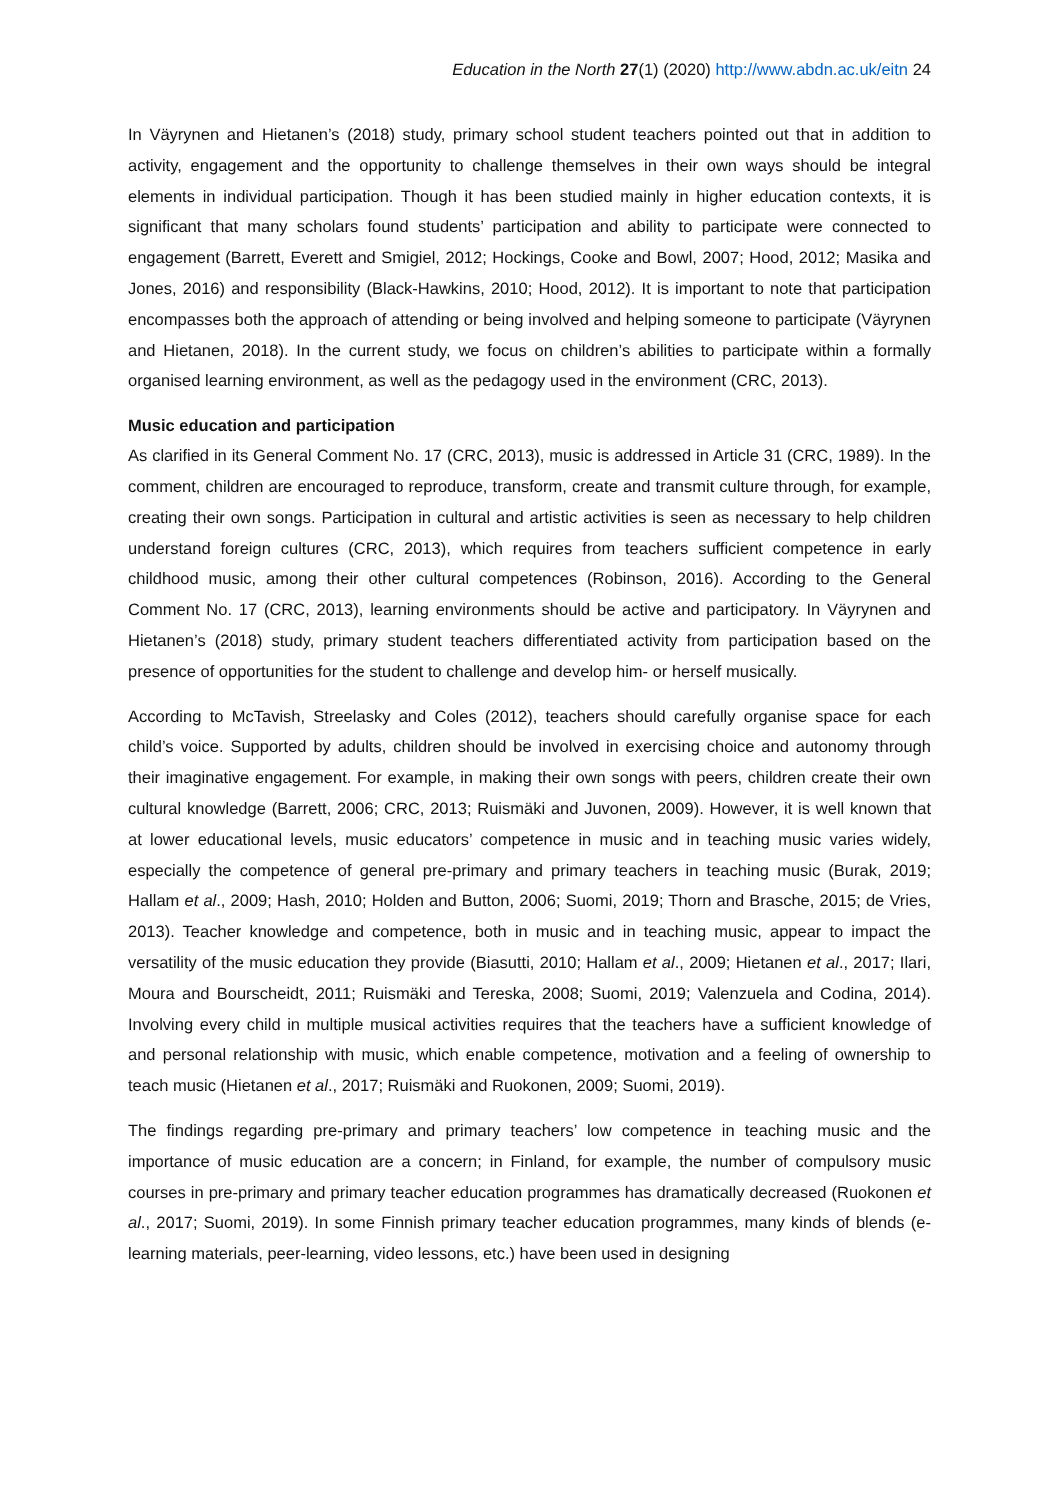Education in the North 27(1) (2020) http://www.abdn.ac.uk/eitn 24
In Väyrynen and Hietanen’s (2018) study, primary school student teachers pointed out that in addition to activity, engagement and the opportunity to challenge themselves in their own ways should be integral elements in individual participation. Though it has been studied mainly in higher education contexts, it is significant that many scholars found students’ participation and ability to participate were connected to engagement (Barrett, Everett and Smigiel, 2012; Hockings, Cooke and Bowl, 2007; Hood, 2012; Masika and Jones, 2016) and responsibility (Black-Hawkins, 2010; Hood, 2012). It is important to note that participation encompasses both the approach of attending or being involved and helping someone to participate (Väyrynen and Hietanen, 2018). In the current study, we focus on children’s abilities to participate within a formally organised learning environment, as well as the pedagogy used in the environment (CRC, 2013).
Music education and participation
As clarified in its General Comment No. 17 (CRC, 2013), music is addressed in Article 31 (CRC, 1989). In the comment, children are encouraged to reproduce, transform, create and transmit culture through, for example, creating their own songs. Participation in cultural and artistic activities is seen as necessary to help children understand foreign cultures (CRC, 2013), which requires from teachers sufficient competence in early childhood music, among their other cultural competences (Robinson, 2016). According to the General Comment No. 17 (CRC, 2013), learning environments should be active and participatory. In Väyrynen and Hietanen’s (2018) study, primary student teachers differentiated activity from participation based on the presence of opportunities for the student to challenge and develop him- or herself musically.
According to McTavish, Streelasky and Coles (2012), teachers should carefully organise space for each child’s voice. Supported by adults, children should be involved in exercising choice and autonomy through their imaginative engagement. For example, in making their own songs with peers, children create their own cultural knowledge (Barrett, 2006; CRC, 2013; Ruismäki and Juvonen, 2009). However, it is well known that at lower educational levels, music educators’ competence in music and in teaching music varies widely, especially the competence of general pre-primary and primary teachers in teaching music (Burak, 2019; Hallam et al., 2009; Hash, 2010; Holden and Button, 2006; Suomi, 2019; Thorn and Brasche, 2015; de Vries, 2013). Teacher knowledge and competence, both in music and in teaching music, appear to impact the versatility of the music education they provide (Biasutti, 2010; Hallam et al., 2009; Hietanen et al., 2017; Ilari, Moura and Bourscheidt, 2011; Ruismäki and Tereska, 2008; Suomi, 2019; Valenzuela and Codina, 2014). Involving every child in multiple musical activities requires that the teachers have a sufficient knowledge of and personal relationship with music, which enable competence, motivation and a feeling of ownership to teach music (Hietanen et al., 2017; Ruismäki and Ruokonen, 2009; Suomi, 2019).
The findings regarding pre-primary and primary teachers’ low competence in teaching music and the importance of music education are a concern; in Finland, for example, the number of compulsory music courses in pre-primary and primary teacher education programmes has dramatically decreased (Ruokonen et al., 2017; Suomi, 2019). In some Finnish primary teacher education programmes, many kinds of blends (e-learning materials, peer-learning, video lessons, etc.) have been used in designing